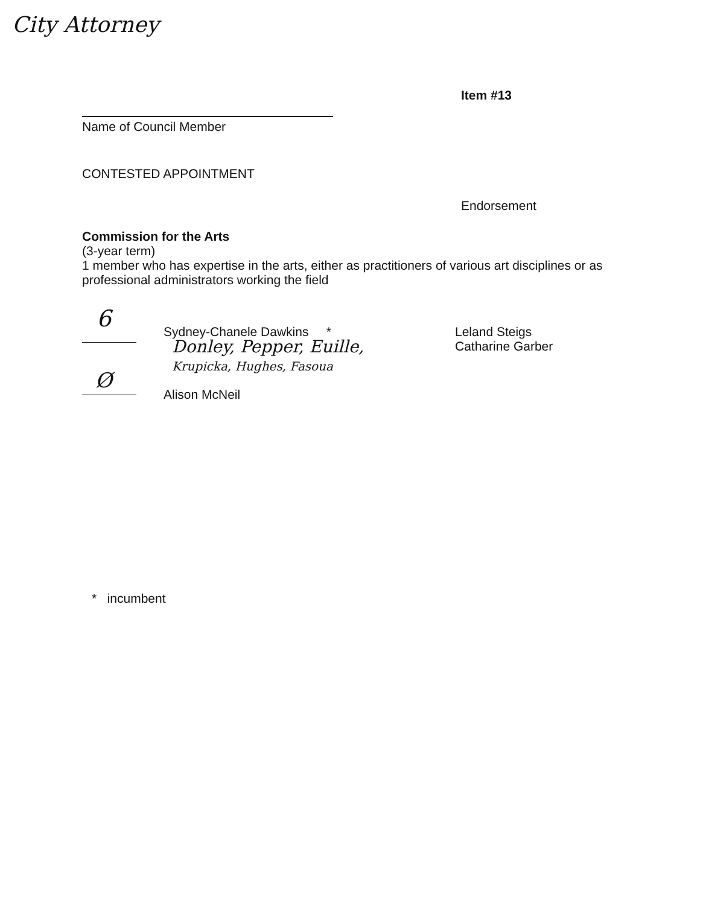City Attorney
Item #13
Name of Council Member
CONTESTED APPOINTMENT
Endorsement
Commission for the Arts
(3-year term)
1 member who has expertise in the arts, either as practitioners of various art disciplines or as professional administrators working the field
6 Sydney-Chanele Dawkins *
Donley, Pepper, Euille,
Krupicka, Hughes, Fasoua
Leland Steigs
Catharine Garber
Ø
Alison McNeil
* incumbent